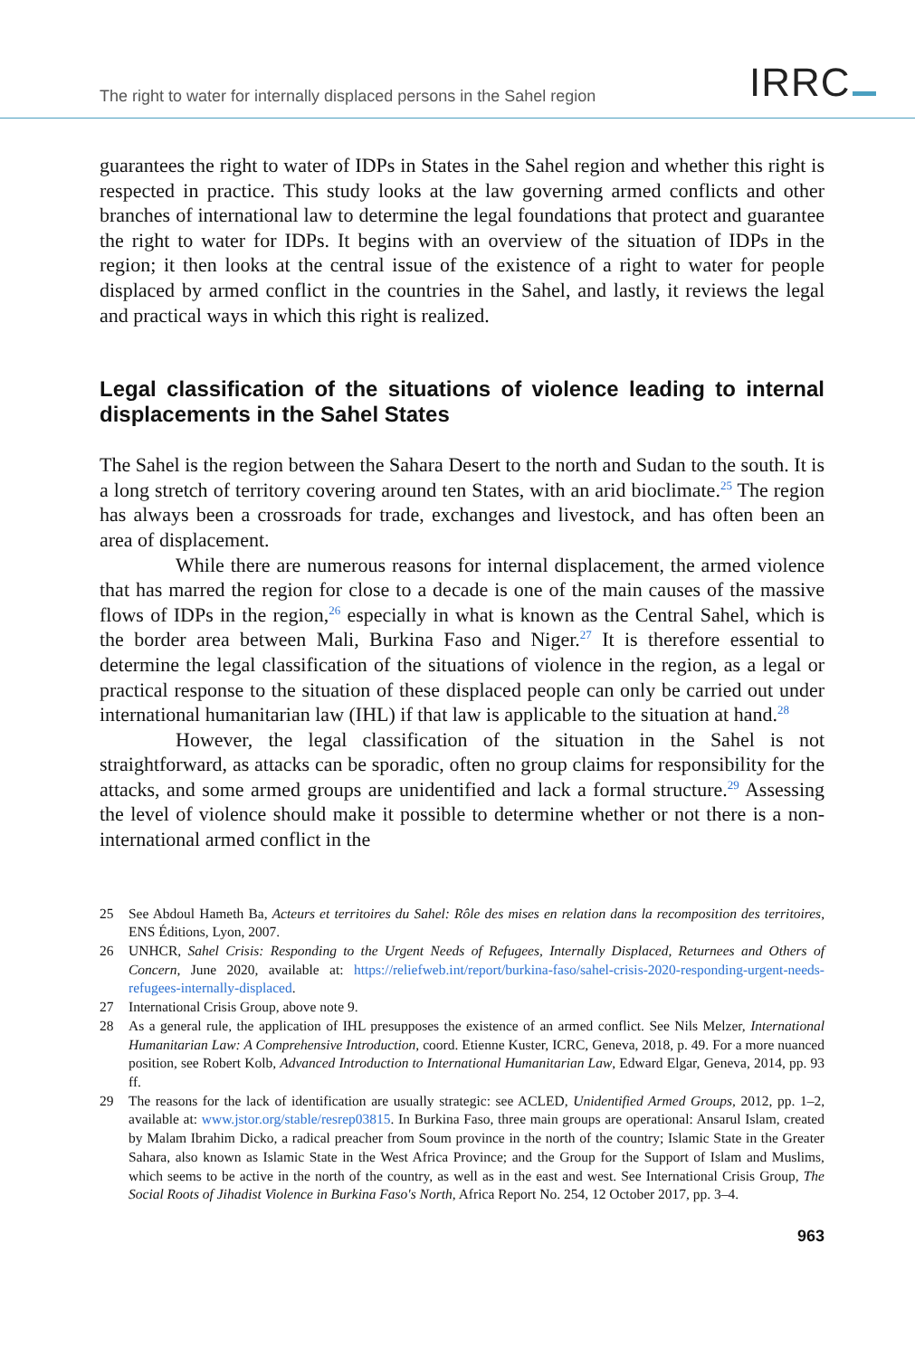The right to water for internally displaced persons in the Sahel region
IRRC
guarantees the right to water of IDPs in States in the Sahel region and whether this right is respected in practice. This study looks at the law governing armed conflicts and other branches of international law to determine the legal foundations that protect and guarantee the right to water for IDPs. It begins with an overview of the situation of IDPs in the region; it then looks at the central issue of the existence of a right to water for people displaced by armed conflict in the countries in the Sahel, and lastly, it reviews the legal and practical ways in which this right is realized.
Legal classification of the situations of violence leading to internal displacements in the Sahel States
The Sahel is the region between the Sahara Desert to the north and Sudan to the south. It is a long stretch of territory covering around ten States, with an arid bioclimate.<sup>25</sup> The region has always been a crossroads for trade, exchanges and livestock, and has often been an area of displacement.
While there are numerous reasons for internal displacement, the armed violence that has marred the region for close to a decade is one of the main causes of the massive flows of IDPs in the region,<sup>26</sup> especially in what is known as the Central Sahel, which is the border area between Mali, Burkina Faso and Niger.<sup>27</sup> It is therefore essential to determine the legal classification of the situations of violence in the region, as a legal or practical response to the situation of these displaced people can only be carried out under international humanitarian law (IHL) if that law is applicable to the situation at hand.<sup>28</sup>
However, the legal classification of the situation in the Sahel is not straightforward, as attacks can be sporadic, often no group claims for responsibility for the attacks, and some armed groups are unidentified and lack a formal structure.<sup>29</sup> Assessing the level of violence should make it possible to determine whether or not there is a non-international armed conflict in the
25 See Abdoul Hameth Ba, Acteurs et territoires du Sahel: Rôle des mises en relation dans la recomposition des territoires, ENS Éditions, Lyon, 2007.
26 UNHCR, Sahel Crisis: Responding to the Urgent Needs of Refugees, Internally Displaced, Returnees and Others of Concern, June 2020, available at: https://reliefweb.int/report/burkina-faso/sahel-crisis-2020-responding-urgent-needs-refugees-internally-displaced.
27 International Crisis Group, above note 9.
28 As a general rule, the application of IHL presupposes the existence of an armed conflict. See Nils Melzer, International Humanitarian Law: A Comprehensive Introduction, coord. Etienne Kuster, ICRC, Geneva, 2018, p. 49. For a more nuanced position, see Robert Kolb, Advanced Introduction to International Humanitarian Law, Edward Elgar, Geneva, 2014, pp. 93 ff.
29 The reasons for the lack of identification are usually strategic: see ACLED, Unidentified Armed Groups, 2012, pp. 1–2, available at: www.jstor.org/stable/resrep03815. In Burkina Faso, three main groups are operational: Ansarul Islam, created by Malam Ibrahim Dicko, a radical preacher from Soum province in the north of the country; Islamic State in the Greater Sahara, also known as Islamic State in the West Africa Province; and the Group for the Support of Islam and Muslims, which seems to be active in the north of the country, as well as in the east and west. See International Crisis Group, The Social Roots of Jihadist Violence in Burkina Faso's North, Africa Report No. 254, 12 October 2017, pp. 3–4.
963